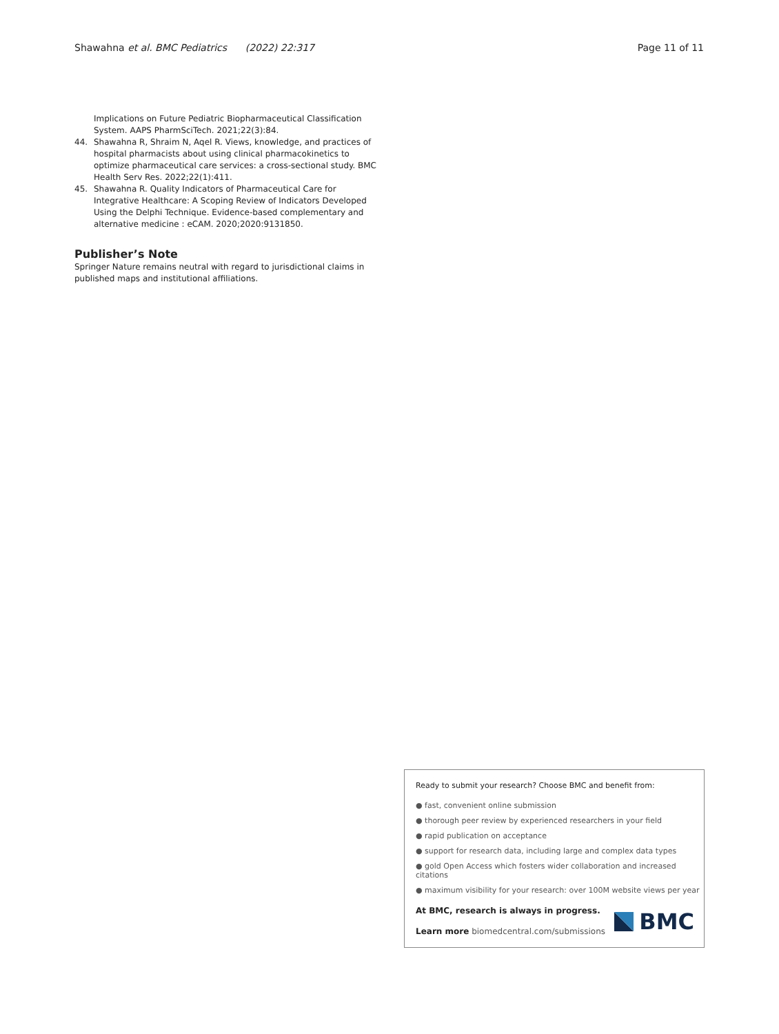Shawahna et al. BMC Pediatrics (2022) 22:317 Page 11 of 11
Implications on Future Pediatric Biopharmaceutical Classification System. AAPS PharmSciTech. 2021;22(3):84.
44. Shawahna R, Shraim N, Aqel R. Views, knowledge, and practices of hospital pharmacists about using clinical pharmacokinetics to optimize pharmaceutical care services: a cross-sectional study. BMC Health Serv Res. 2022;22(1):411.
45. Shawahna R. Quality Indicators of Pharmaceutical Care for Integrative Healthcare: A Scoping Review of Indicators Developed Using the Delphi Technique. Evidence-based complementary and alternative medicine : eCAM. 2020;2020:9131850.
Publisher’s Note
Springer Nature remains neutral with regard to jurisdictional claims in published maps and institutional affiliations.
Ready to submit your research? Choose BMC and benefit from:
● fast, convenient online submission
● thorough peer review by experienced researchers in your field
● rapid publication on acceptance
● support for research data, including large and complex data types
● gold Open Access which fosters wider collaboration and increased citations
● maximum visibility for your research: over 100M website views per year
At BMC, research is always in progress.
Learn more biomedcentral.com/submissions
BMC